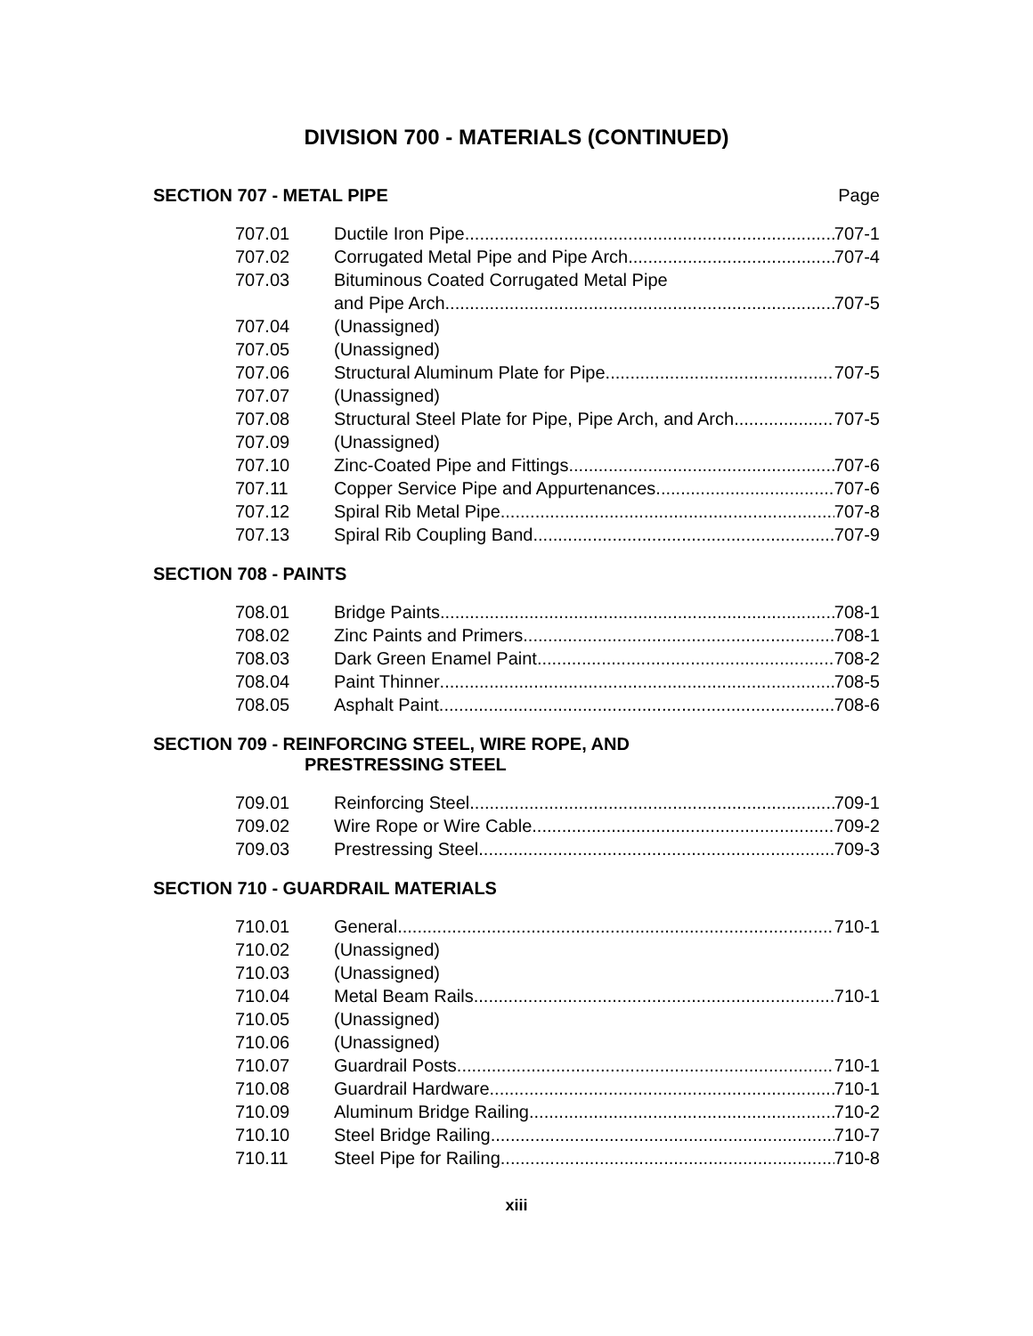DIVISION 700 - MATERIALS (CONTINUED)
SECTION 707 - METAL PIPE Page
707.01 Ductile Iron Pipe 707-1
707.02 Corrugated Metal Pipe and Pipe Arch 707-4
707.03 Bituminous Coated Corrugated Metal Pipe
and Pipe Arch 707-5
707.04 (Unassigned)
707.05 (Unassigned)
707.06 Structural Aluminum Plate for Pipe 707-5
707.07 (Unassigned)
707.08 Structural Steel Plate for Pipe, Pipe Arch, and Arch 707-5
707.09 (Unassigned)
707.10 Zinc-Coated Pipe and Fittings 707-6
707.11 Copper Service Pipe and Appurtenances 707-6
707.12 Spiral Rib Metal Pipe 707-8
707.13 Spiral Rib Coupling Band 707-9
SECTION 708 - PAINTS
708.01 Bridge Paints 708-1
708.02 Zinc Paints and Primers 708-1
708.03 Dark Green Enamel Paint 708-2
708.04 Paint Thinner 708-5
708.05 Asphalt Paint 708-6
SECTION 709 - REINFORCING STEEL, WIRE ROPE, AND
PRESTRESSING STEEL
709.01 Reinforcing Steel 709-1
709.02 Wire Rope or Wire Cable 709-2
709.03 Prestressing Steel 709-3
SECTION 710 - GUARDRAIL MATERIALS
710.01 General 710-1
710.02 (Unassigned)
710.03 (Unassigned)
710.04 Metal Beam Rails 710-1
710.05 (Unassigned)
710.06 (Unassigned)
710.07 Guardrail Posts 710-1
710.08 Guardrail Hardware 710-1
710.09 Aluminum Bridge Railing 710-2
710.10 Steel Bridge Railing 710-7
710.11 Steel Pipe for Railing 710-8
xiii